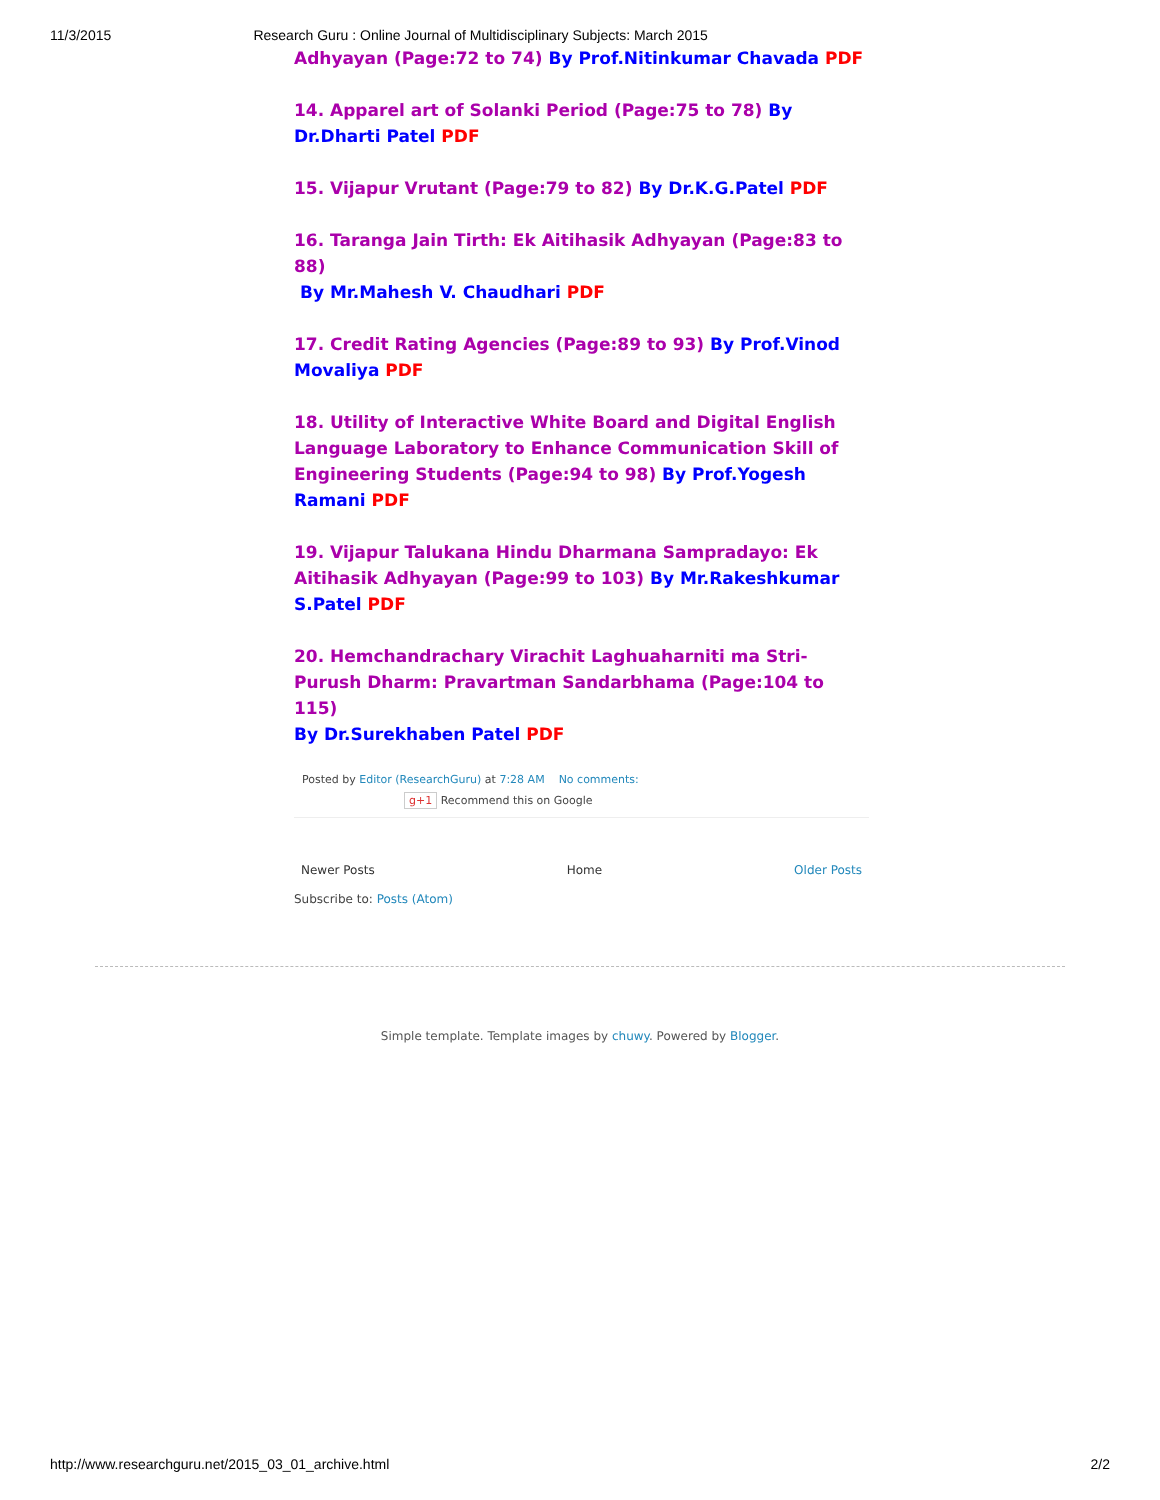11/3/2015 Research Guru : Online Journal of Multidisciplinary Subjects: March 2015
Adhyayan (Page:72 to 74) By Prof.Nitinkumar Chavada PDF
14. Apparel art of Solanki Period (Page:75 to 78) By Dr.Dharti Patel PDF
15. Vijapur Vrutant (Page:79 to 82) By Dr.K.G.Patel PDF
16. Taranga Jain Tirth: Ek Aitihasik Adhyayan (Page:83 to 88)
By Mr.Mahesh V. Chaudhari PDF
17. Credit Rating Agencies (Page:89 to 93) By Prof.Vinod Movaliya PDF
18. Utility of Interactive White Board and Digital English Language Laboratory to Enhance Communication Skill of Engineering Students (Page:94 to 98) By Prof.Yogesh Ramani PDF
19. Vijapur Talukana Hindu Dharmana Sampradayo: Ek Aitihasik Adhyayan (Page:99 to 103) By Mr.Rakeshkumar S.Patel PDF
20. Hemchandrachary Virachit Laghuaharniti ma Stri-Purush Dharm: Pravartman Sandarbhama (Page:104 to 115)
By Dr.Surekhaben Patel PDF
Posted by Editor (ResearchGuru) at 7:28 AM No comments:
g+1 Recommend this on Google
Newer Posts Home Older Posts
Subscribe to: Posts (Atom)
Simple template. Template images by chuwy. Powered by Blogger.
http://www.researchguru.net/2015_03_01_archive.html 2/2